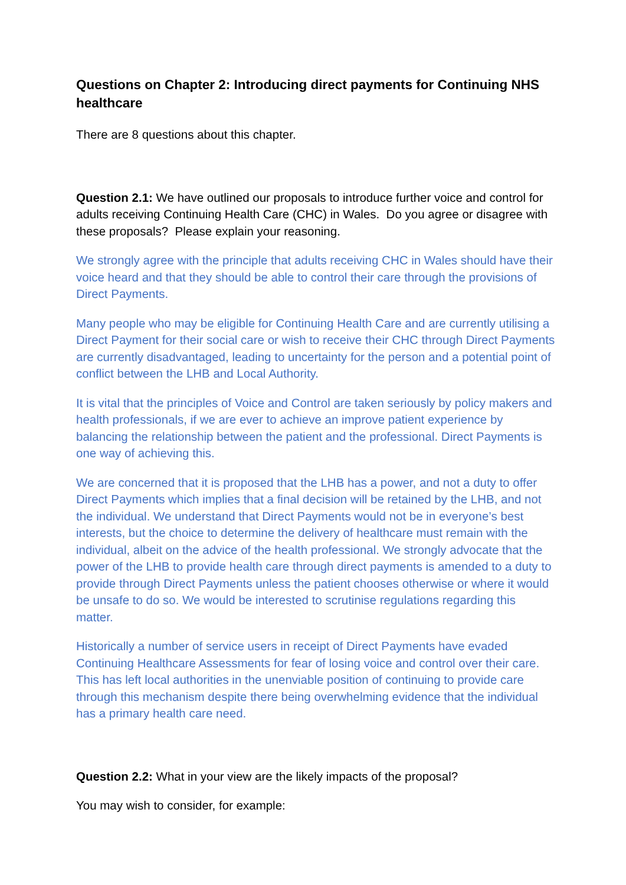Questions on Chapter 2: Introducing direct payments for Continuing NHS healthcare
There are 8 questions about this chapter.
Question 2.1: We have outlined our proposals to introduce further voice and control for adults receiving Continuing Health Care (CHC) in Wales. Do you agree or disagree with these proposals? Please explain your reasoning.
We strongly agree with the principle that adults receiving CHC in Wales should have their voice heard and that they should be able to control their care through the provisions of Direct Payments.
Many people who may be eligible for Continuing Health Care and are currently utilising a Direct Payment for their social care or wish to receive their CHC through Direct Payments are currently disadvantaged, leading to uncertainty for the person and a potential point of conflict between the LHB and Local Authority.
It is vital that the principles of Voice and Control are taken seriously by policy makers and health professionals, if we are ever to achieve an improve patient experience by balancing the relationship between the patient and the professional. Direct Payments is one way of achieving this.
We are concerned that it is proposed that the LHB has a power, and not a duty to offer Direct Payments which implies that a final decision will be retained by the LHB, and not the individual. We understand that Direct Payments would not be in everyone’s best interests, but the choice to determine the delivery of healthcare must remain with the individual, albeit on the advice of the health professional. We strongly advocate that the power of the LHB to provide health care through direct payments is amended to a duty to provide through Direct Payments unless the patient chooses otherwise or where it would be unsafe to do so. We would be interested to scrutinise regulations regarding this matter.
Historically a number of service users in receipt of Direct Payments have evaded Continuing Healthcare Assessments for fear of losing voice and control over their care. This has left local authorities in the unenviable position of continuing to provide care through this mechanism despite there being overwhelming evidence that the individual has a primary health care need.
Question 2.2: What in your view are the likely impacts of the proposal?
You may wish to consider, for example: